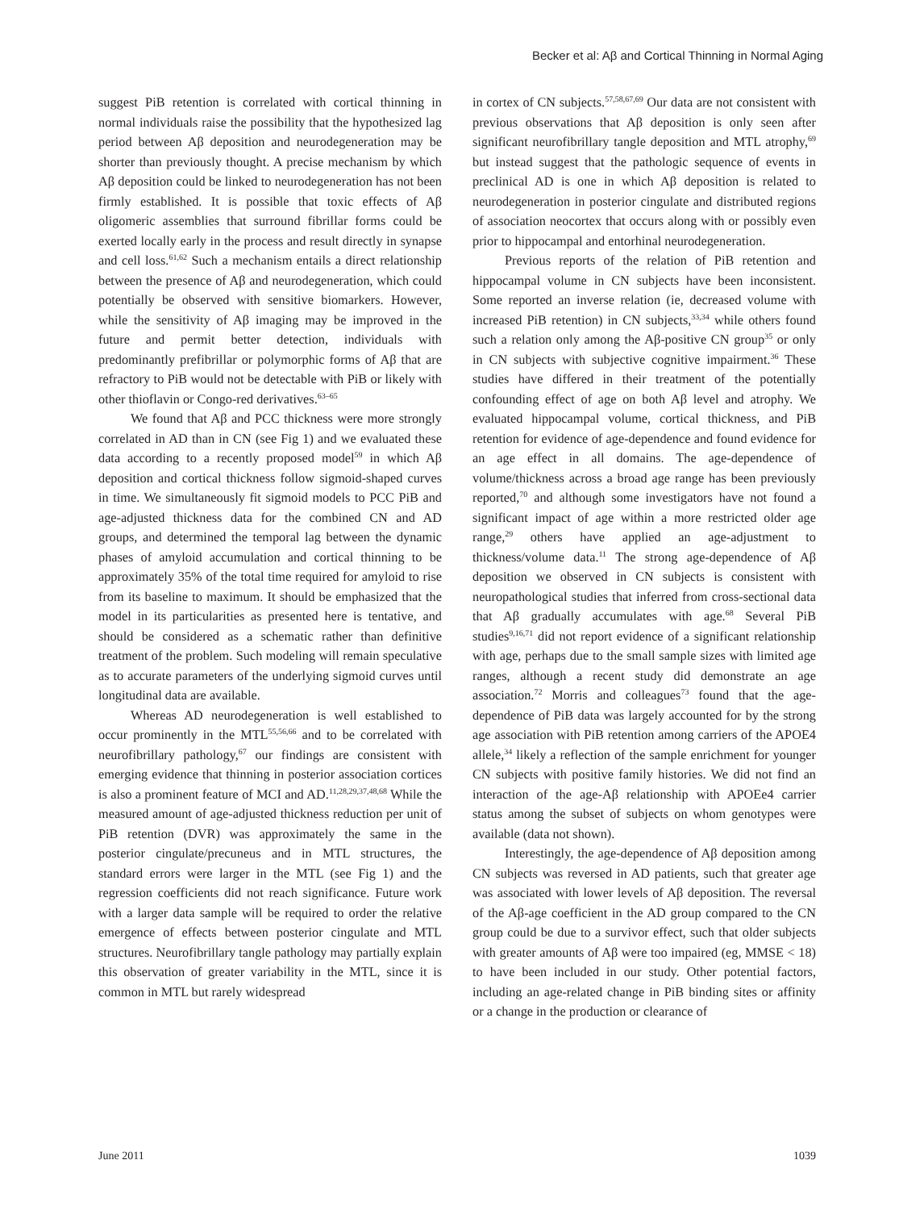Becker et al: Aβ and Cortical Thinning in Normal Aging
suggest PiB retention is correlated with cortical thinning in normal individuals raise the possibility that the hypothesized lag period between Aβ deposition and neurodegeneration may be shorter than previously thought. A precise mechanism by which Aβ deposition could be linked to neurodegeneration has not been firmly established. It is possible that toxic effects of Aβ oligomeric assemblies that surround fibrillar forms could be exerted locally early in the process and result directly in synapse and cell loss.<sup>61,62</sup> Such a mechanism entails a direct relationship between the presence of Aβ and neurodegeneration, which could potentially be observed with sensitive biomarkers. However, while the sensitivity of Aβ imaging may be improved in the future and permit better detection, individuals with predominantly prefibrillar or polymorphic forms of Aβ that are refractory to PiB would not be detectable with PiB or likely with other thioflavin or Congo-red derivatives.<sup>63–65</sup>
We found that Aβ and PCC thickness were more strongly correlated in AD than in CN (see Fig 1) and we evaluated these data according to a recently proposed model<sup>59</sup> in which Aβ deposition and cortical thickness follow sigmoid-shaped curves in time. We simultaneously fit sigmoid models to PCC PiB and age-adjusted thickness data for the combined CN and AD groups, and determined the temporal lag between the dynamic phases of amyloid accumulation and cortical thinning to be approximately 35% of the total time required for amyloid to rise from its baseline to maximum. It should be emphasized that the model in its particularities as presented here is tentative, and should be considered as a schematic rather than definitive treatment of the problem. Such modeling will remain speculative as to accurate parameters of the underlying sigmoid curves until longitudinal data are available.
Whereas AD neurodegeneration is well established to occur prominently in the MTL<sup>55,56,66</sup> and to be correlated with neurofibrillary pathology,<sup>67</sup> our findings are consistent with emerging evidence that thinning in posterior association cortices is also a prominent feature of MCI and AD.<sup>11,28,29,37,48,68</sup> While the measured amount of age-adjusted thickness reduction per unit of PiB retention (DVR) was approximately the same in the posterior cingulate/precuneus and in MTL structures, the standard errors were larger in the MTL (see Fig 1) and the regression coefficients did not reach significance. Future work with a larger data sample will be required to order the relative emergence of effects between posterior cingulate and MTL structures. Neurofibrillary tangle pathology may partially explain this observation of greater variability in the MTL, since it is common in MTL but rarely widespread
in cortex of CN subjects.<sup>57,58,67,69</sup> Our data are not consistent with previous observations that Aβ deposition is only seen after significant neurofibrillary tangle deposition and MTL atrophy,<sup>69</sup> but instead suggest that the pathologic sequence of events in preclinical AD is one in which Aβ deposition is related to neurodegeneration in posterior cingulate and distributed regions of association neocortex that occurs along with or possibly even prior to hippocampal and entorhinal neurodegeneration.
Previous reports of the relation of PiB retention and hippocampal volume in CN subjects have been inconsistent. Some reported an inverse relation (ie, decreased volume with increased PiB retention) in CN subjects,<sup>33,34</sup> while others found such a relation only among the Aβ-positive CN group<sup>35</sup> or only in CN subjects with subjective cognitive impairment.<sup>36</sup> These studies have differed in their treatment of the potentially confounding effect of age on both Aβ level and atrophy. We evaluated hippocampal volume, cortical thickness, and PiB retention for evidence of age-dependence and found evidence for an age effect in all domains. The age-dependence of volume/thickness across a broad age range has been previously reported,<sup>70</sup> and although some investigators have not found a significant impact of age within a more restricted older age range,<sup>29</sup> others have applied an age-adjustment to thickness/volume data.<sup>11</sup> The strong age-dependence of Aβ deposition we observed in CN subjects is consistent with neuropathological studies that inferred from cross-sectional data that Aβ gradually accumulates with age.<sup>68</sup> Several PiB studies<sup>9,16,71</sup> did not report evidence of a significant relationship with age, perhaps due to the small sample sizes with limited age ranges, although a recent study did demonstrate an age association.<sup>72</sup> Morris and colleagues<sup>73</sup> found that the age-dependence of PiB data was largely accounted for by the strong age association with PiB retention among carriers of the APOE4 allele,<sup>34</sup> likely a reflection of the sample enrichment for younger CN subjects with positive family histories. We did not find an interaction of the age-Aβ relationship with APOEe4 carrier status among the subset of subjects on whom genotypes were available (data not shown).
Interestingly, the age-dependence of Aβ deposition among CN subjects was reversed in AD patients, such that greater age was associated with lower levels of Aβ deposition. The reversal of the Aβ-age coefficient in the AD group compared to the CN group could be due to a survivor effect, such that older subjects with greater amounts of Aβ were too impaired (eg, MMSE < 18) to have been included in our study. Other potential factors, including an age-related change in PiB binding sites or affinity or a change in the production or clearance of
June 2011 1039